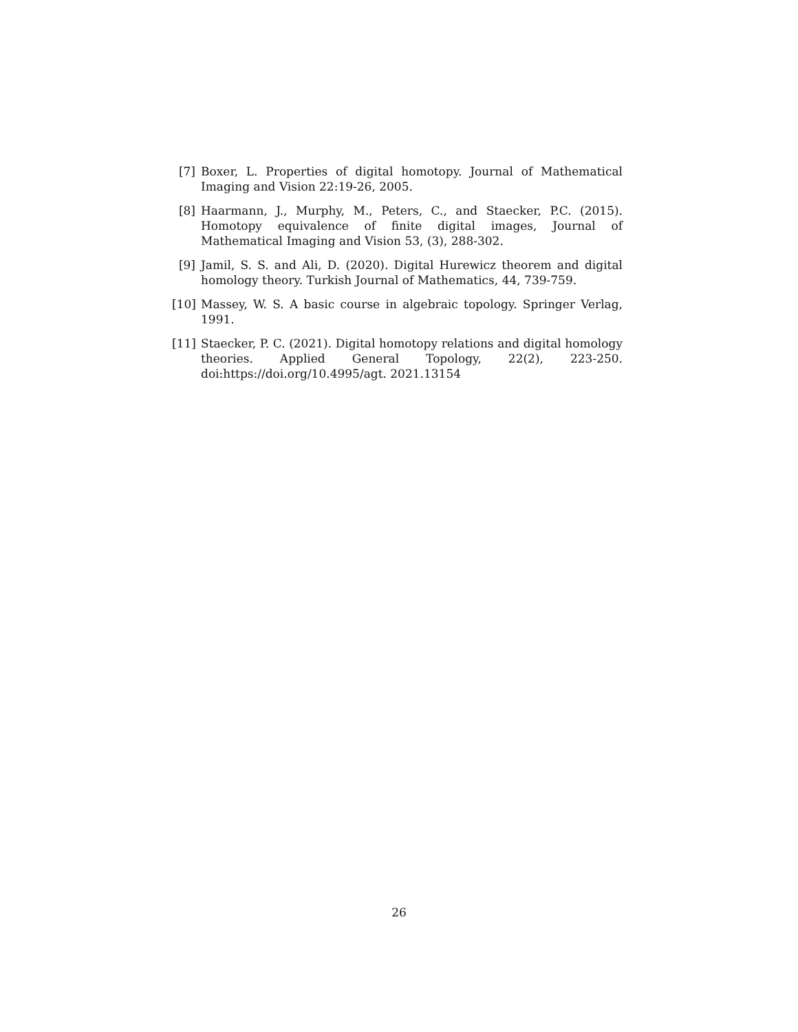[7] Boxer, L. Properties of digital homotopy. Journal of Mathematical Imaging and Vision 22:19-26, 2005.
[8] Haarmann, J., Murphy, M., Peters, C., and Staecker, P.C. (2015). Homotopy equivalence of finite digital images, Journal of Mathematical Imaging and Vision 53, (3), 288-302.
[9] Jamil, S. S. and Ali, D. (2020). Digital Hurewicz theorem and digital homology theory. Turkish Journal of Mathematics, 44, 739-759.
[10] Massey, W. S. A basic course in algebraic topology. Springer Verlag, 1991.
[11] Staecker, P. C. (2021). Digital homotopy relations and digital homology theories. Applied General Topology, 22(2), 223-250. doi:https://doi.org/10.4995/agt. 2021.13154
26